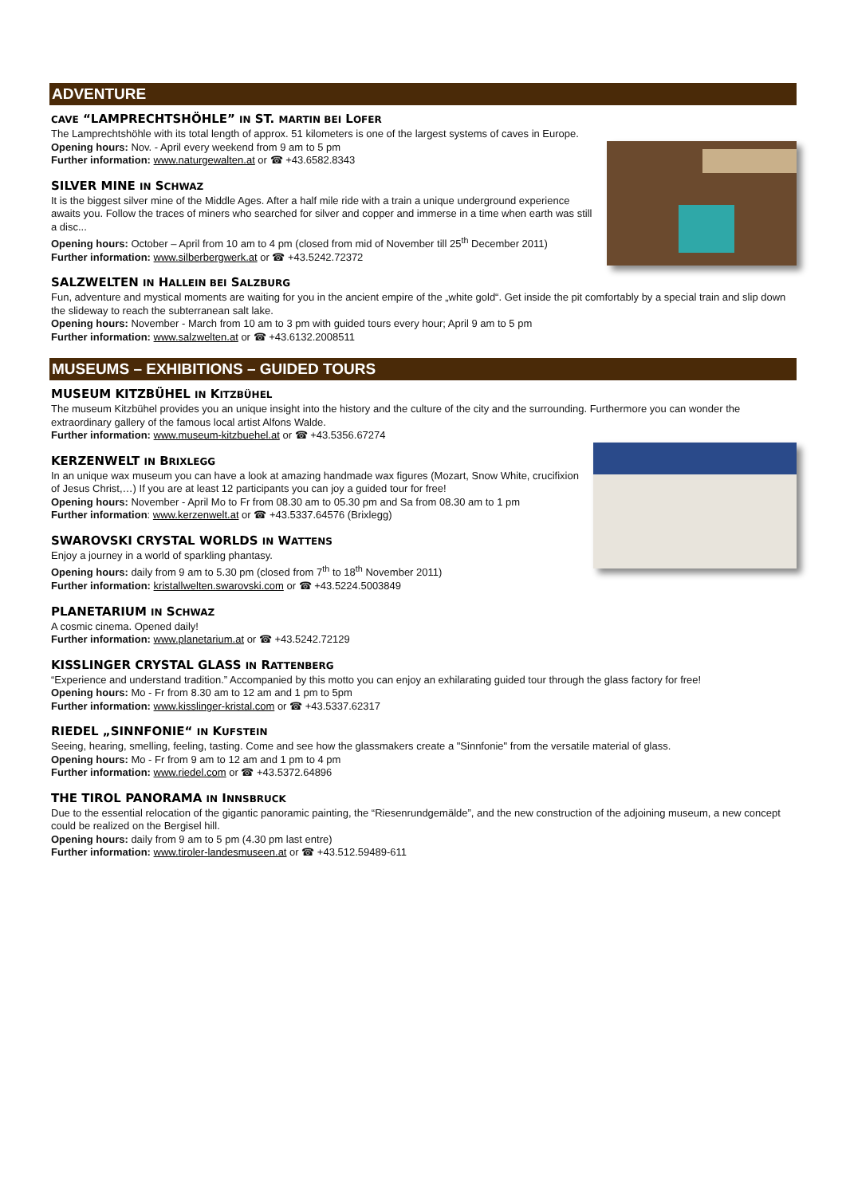ADVENTURE
CAVE “LAMPRECHTSHÖHLE” IN ST. MARTIN BEI LOFER
The Lamprechtshöhle with its total length of approx. 51 kilometers is one of the largest systems of caves in Europe.
Opening hours: Nov. - April every weekend from 9 am to 5 pm
Further information: www.naturgewalten.at or ☎ +43.6582.8343
SILVER MINE IN SCHWAZ
It is the biggest silver mine of the Middle Ages. After a half mile ride with a train a unique underground experience awaits you. Follow the traces of miners who searched for silver and copper and immerse in a time when earth was still a disc...
Opening hours: October – April from 10 am to 4 pm (closed from mid of November till 25<sup>th</sup> December 2011)
Further information: www.silberbergwerk.at or ☎ +43.5242.72372
SALZWELTEN IN HALLEIN BEI SALZBURG
Fun, adventure and mystical moments are waiting for you in the ancient empire of the „white gold“. Get inside the pit comfortably by a special train and slip down the slideway to reach the subterranean salt lake.
Opening hours: November - March from 10 am to 3 pm with guided tours every hour; April 9 am to 5 pm
Further information: www.salzwelten.at or ☎ +43.6132.2008511
MUSEUMS – EXHIBITIONS – GUIDED TOURS
MUSEUM KITZBÜHEL IN KITZBÜHEL
The museum Kitzbühel provides you an unique insight into the history and the culture of the city and the surrounding. Furthermore you can wonder the extraordinary gallery of the famous local artist Alfons Walde.
Further information: www.museum-kitzbuehel.at or ☎ +43.5356.67274
KERZENWELT IN BRIXLEGG
In an unique wax museum you can have a look at amazing handmade wax figures (Mozart, Snow White, crucifixion of Jesus Christ,…) If you are at least 12 participants you can joy a guided tour for free!
Opening hours: November - April Mo to Fr from 08.30 am to 05.30 pm and Sa from 08.30 am to 1 pm
Further information: www.kerzenwelt.at or ☎ +43.5337.64576 (Brixlegg)
SWAROVSKI CRYSTAL WORLDS IN WATTENS
Enjoy a journey in a world of sparkling phantasy.
Opening hours: daily from 9 am to 5.30 pm (closed from 7<sup>th</sup> to 18<sup>th</sup> November 2011)
Further information: kristallwelten.swarovski.com or ☎ +43.5224.5003849
PLANETARIUM IN SCHWAZ
A cosmic cinema. Opened daily!
Further information: www.planetarium.at or ☎ +43.5242.72129
KISSLINGER CRYSTAL GLASS IN RATTENBERG
“Experience and understand tradition.” Accompanied by this motto you can enjoy an exhilarating guided tour through the glass factory for free!
Opening hours: Mo - Fr from 8.30 am to 12 am and 1 pm to 5pm
Further information: www.kisslinger-kristal.com or ☎ +43.5337.62317
RIEDEL „SINNFONIE“ IN KUFSTEIN
Seeing, hearing, smelling, feeling, tasting. Come and see how the glassmakers create a "Sinnfonie" from the versatile material of glass.
Opening hours: Mo - Fr from 9 am to 12 am and 1 pm to 4 pm
Further information: www.riedel.com or ☎ +43.5372.64896
THE TIROL PANORAMA IN INNSBRUCK
Due to the essential relocation of the gigantic panoramic painting, the “Riesenrundgemälde”, and the new construction of the adjoining museum, a new concept could be realized on the Bergisel hill.
Opening hours: daily from 9 am to 5 pm (4.30 pm last entre)
Further information: www.tiroler-landesmuseen.at or ☎ +43.512.59489-611